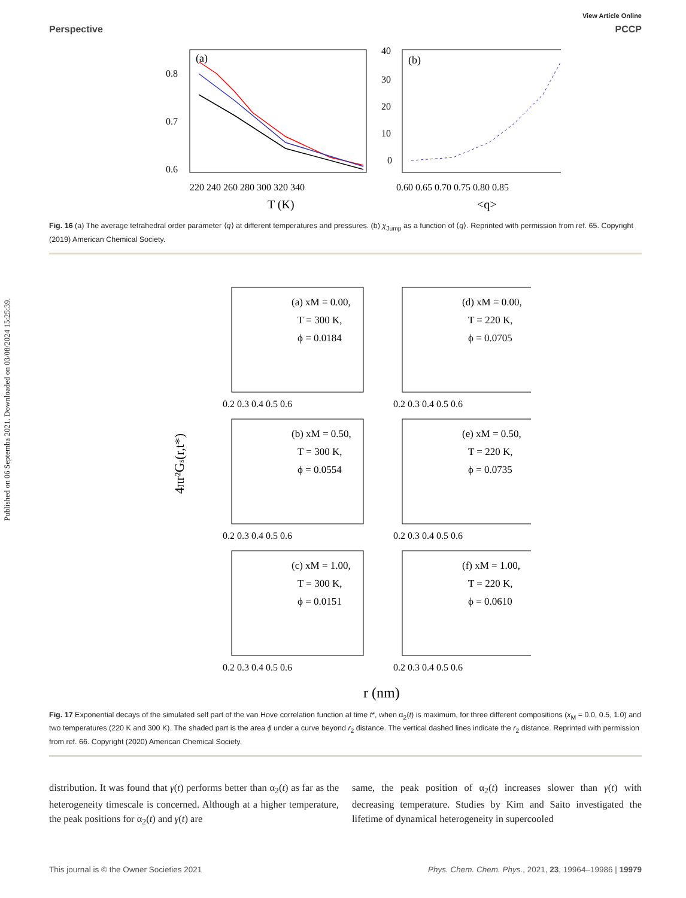Published on 06 Septemba 2021. Downloaded on 03/08/2024 15:25:39.
View Article Online
Perspective PCCP
(a)
0.8
0.7
0.6
220 240 260 280 300 320 340
T (K)
(b)
40
30
20
10
0
0.60 0.65 0.70 0.75 0.80 0.85
<q>
Fig. 16 (a) The average tetrahedral order parameter ⟨q⟩ at different temperatures and pressures. (b) χ<sub>Jump</sub> as a function of ⟨q⟩. Reprinted with permission from ref. 65. Copyright (2019) American Chemical Society.
4πr²Gs(r,t*)
(a) xM = 0.00,
T = 300 K,
ϕ = 0.0184
(d) xM = 0.00,
T = 220 K,
ϕ = 0.0705
(b) xM = 0.50,
T = 300 K,
ϕ = 0.0554
(e) xM = 0.50,
T = 220 K,
ϕ = 0.0735
(c) xM = 1.00,
T = 300 K,
ϕ = 0.0151
(f) xM = 1.00,
T = 220 K,
ϕ = 0.0610
0.2 0.3 0.4 0.5 0.6
0.2 0.3 0.4 0.5 0.6
0.2 0.3 0.4 0.5 0.6
0.2 0.3 0.4 0.5 0.6
0.2 0.3 0.4 0.5 0.6
0.2 0.3 0.4 0.5 0.6
r (nm)
Fig. 17 Exponential decays of the simulated self part of the van Hove correlation function at time t*, when α<sub>2</sub>(t) is maximum, for three different compositions (x<sub>M</sub> = 0.0, 0.5, 1.0) and two temperatures (220 K and 300 K). The shaded part is the area ϕ under a curve beyond r<sub>2</sub> distance. The vertical dashed lines indicate the r<sub>2</sub> distance. Reprinted with permission from ref. 66. Copyright (2020) American Chemical Society.
distribution. It was found that γ(t) performs better than α<sub>2</sub>(t) as far as the heterogeneity timescale is concerned. Although at a higher temperature, the peak positions for α<sub>2</sub>(t) and γ(t) are
same, the peak position of α<sub>2</sub>(t) increases slower than γ(t) with decreasing temperature. Studies by Kim and Saito investigated the lifetime of dynamical heterogeneity in supercooled
This journal is © the Owner Societies 2021 Phys. Chem. Chem. Phys., 2021, 23, 19964–19986 | 19979